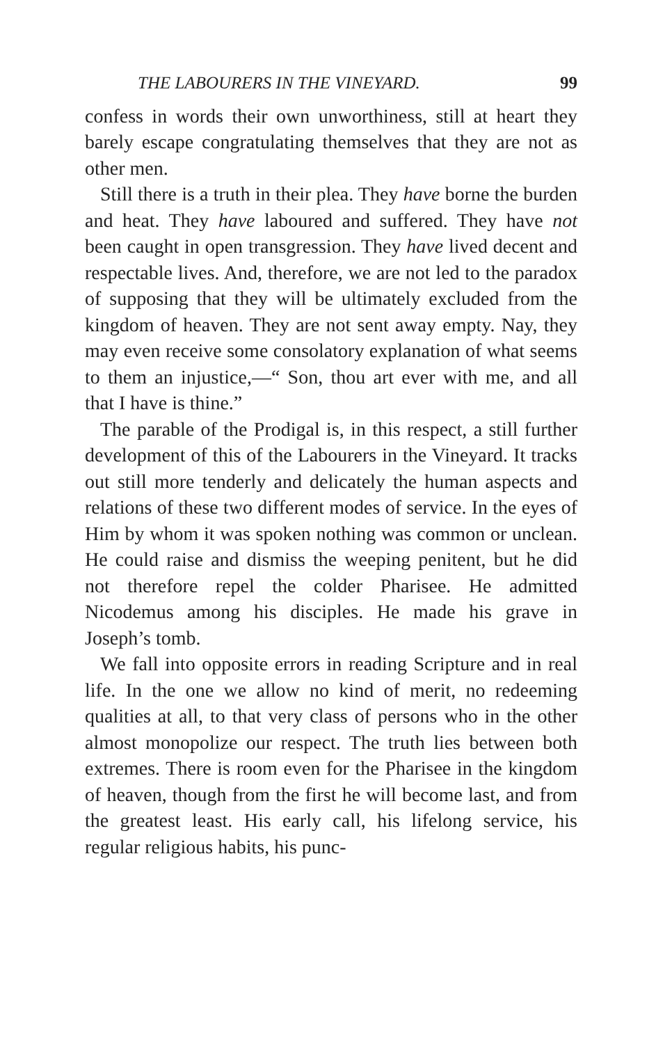THE LABOURERS IN THE VINEYARD. 99
confess in words their own unworthiness, still at heart they barely escape congratulating themselves that they are not as other men.
Still there is a truth in their plea. They have borne the burden and heat. They have laboured and suffered. They have not been caught in open transgression. They have lived decent and respectable lives. And, therefore, we are not led to the paradox of supposing that they will be ultimately excluded from the kingdom of heaven. They are not sent away empty. Nay, they may even receive some consolatory explanation of what seems to them an injustice,—“ Son, thou art ever with me, and all that I have is thine.”
The parable of the Prodigal is, in this respect, a still further development of this of the Labourers in the Vineyard. It tracks out still more tenderly and delicately the human aspects and relations of these two different modes of service. In the eyes of Him by whom it was spoken nothing was common or unclean. He could raise and dismiss the weeping penitent, but he did not therefore repel the colder Pharisee. He admitted Nicodemus among his disciples. He made his grave in Joseph’s tomb.
We fall into opposite errors in reading Scripture and in real life. In the one we allow no kind of merit, no redeeming qualities at all, to that very class of persons who in the other almost monopolize our respect. The truth lies between both extremes. There is room even for the Pharisee in the kingdom of heaven, though from the first he will become last, and from the greatest least. His early call, his lifelong service, his regular religious habits, his punc-